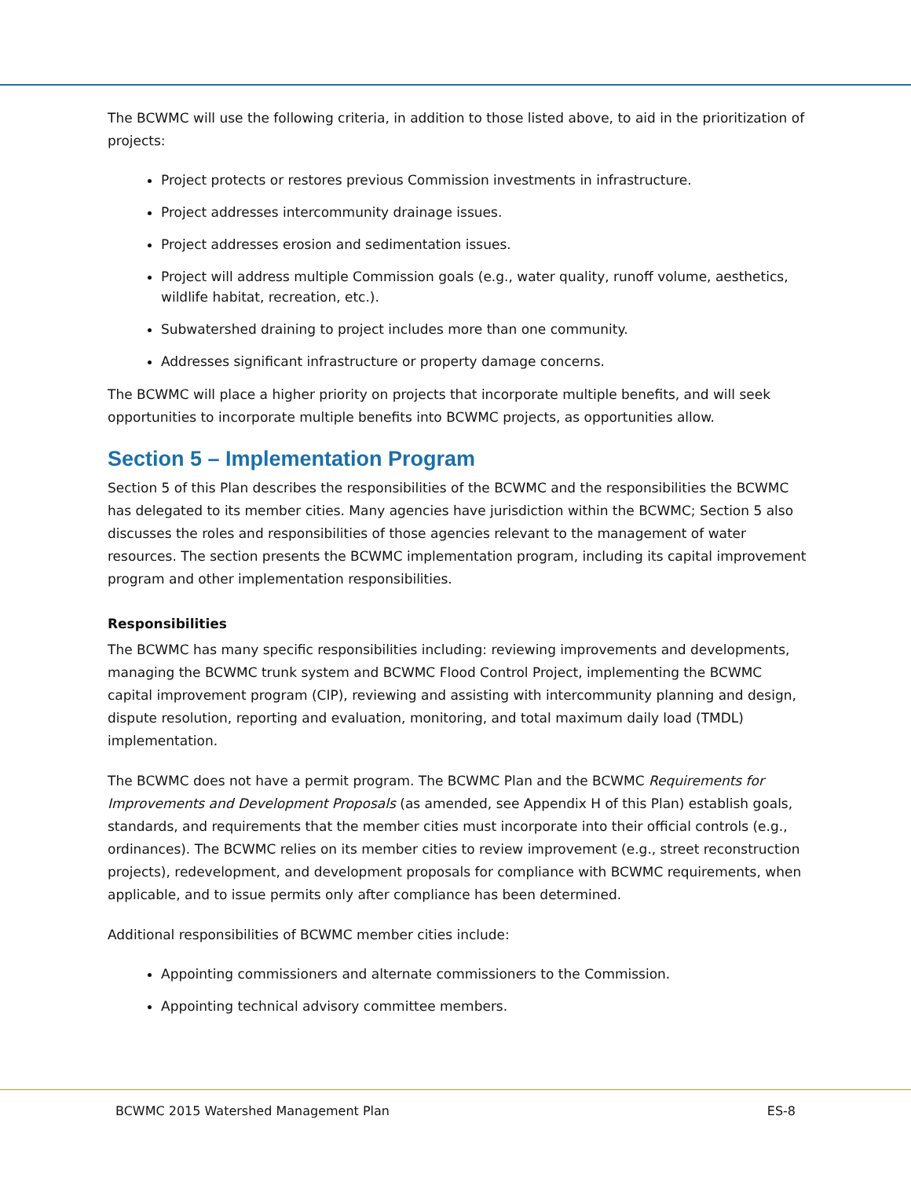The BCWMC will use the following criteria, in addition to those listed above, to aid in the prioritization of projects:
Project protects or restores previous Commission investments in infrastructure.
Project addresses intercommunity drainage issues.
Project addresses erosion and sedimentation issues.
Project will address multiple Commission goals (e.g., water quality, runoff volume, aesthetics, wildlife habitat, recreation, etc.).
Subwatershed draining to project includes more than one community.
Addresses significant infrastructure or property damage concerns.
The BCWMC will place a higher priority on projects that incorporate multiple benefits, and will seek opportunities to incorporate multiple benefits into BCWMC projects, as opportunities allow.
Section 5 – Implementation Program
Section 5 of this Plan describes the responsibilities of the BCWMC and the responsibilities the BCWMC has delegated to its member cities. Many agencies have jurisdiction within the BCWMC; Section 5 also discusses the roles and responsibilities of those agencies relevant to the management of water resources. The section presents the BCWMC implementation program, including its capital improvement program and other implementation responsibilities.
Responsibilities
The BCWMC has many specific responsibilities including: reviewing improvements and developments, managing the BCWMC trunk system and BCWMC Flood Control Project, implementing the BCWMC capital improvement program (CIP), reviewing and assisting with intercommunity planning and design, dispute resolution, reporting and evaluation, monitoring, and total maximum daily load (TMDL) implementation.
The BCWMC does not have a permit program. The BCWMC Plan and the BCWMC Requirements for Improvements and Development Proposals (as amended, see Appendix H of this Plan) establish goals, standards, and requirements that the member cities must incorporate into their official controls (e.g., ordinances). The BCWMC relies on its member cities to review improvement (e.g., street reconstruction projects), redevelopment, and development proposals for compliance with BCWMC requirements, when applicable, and to issue permits only after compliance has been determined.
Additional responsibilities of BCWMC member cities include:
Appointing commissioners and alternate commissioners to the Commission.
Appointing technical advisory committee members.
BCWMC 2015 Watershed Management Plan ES-8